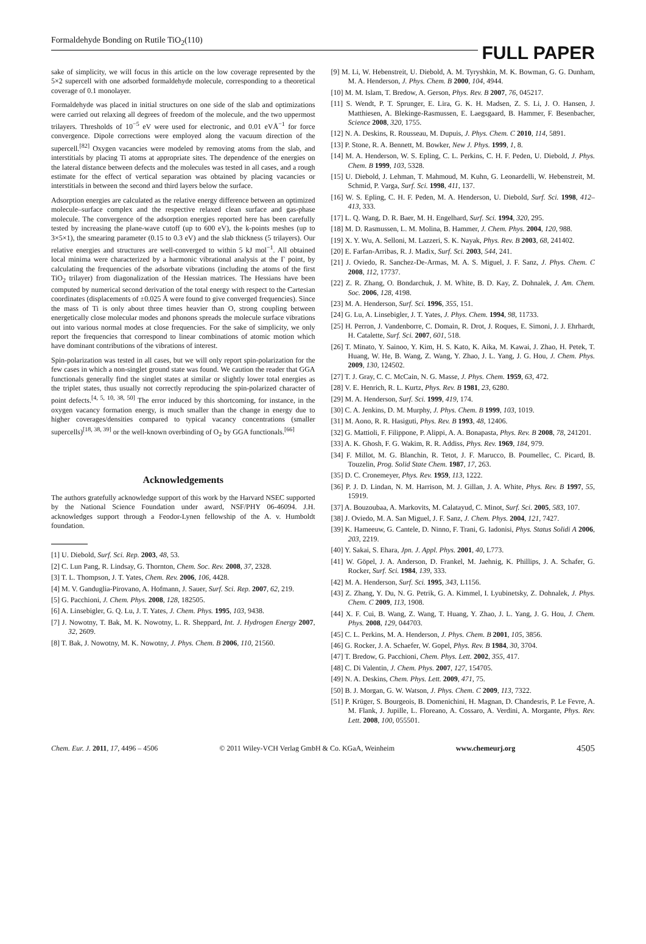Formaldehyde Bonding on Rutile TiO<sub>2</sub>(110) FULL PAPER
sake of simplicity, we will focus in this article on the low coverage represented by the 5×2 supercell with one adsorbed formaldehyde molecule, corresponding to a theoretical coverage of 0.1 monolayer.
Formaldehyde was placed in initial structures on one side of the slab and optimizations were carried out relaxing all degrees of freedom of the molecule, and the two uppermost trilayers. Thresholds of 10<sup>−5</sup> eV were used for electronic, and 0.01 eVÅ<sup>−1</sup> for force convergence. Dipole corrections were employed along the vacuum direction of the supercell.<sup>[82]</sup> Oxygen vacancies were modeled by removing atoms from the slab, and interstitials by placing Ti atoms at appropriate sites. The dependence of the energies on the lateral distance between defects and the molecules was tested in all cases, and a rough estimate for the effect of vertical separation was obtained by placing vacancies or interstitials in between the second and third layers below the surface.
Adsorption energies are calculated as the relative energy difference between an optimized molecule–surface complex and the respective relaxed clean surface and gas-phase molecule. The convergence of the adsorption energies reported here has been carefully tested by increasing the plane-wave cutoff (up to 600 eV), the k-points meshes (up to 3×5×1), the smearing parameter (0.15 to 0.3 eV) and the slab thickness (5 trilayers). Our relative energies and structures are well-converged to within 5 kJ mol<sup>−1</sup>. All obtained local minima were characterized by a harmonic vibrational analysis at the Γ point, by calculating the frequencies of the adsorbate vibrations (including the atoms of the first TiO<sub>2</sub> trilayer) from diagonalization of the Hessian matrices. The Hessians have been computed by numerical second derivation of the total energy with respect to the Cartesian coordinates (displacements of ±0.025 Å were found to give converged frequencies). Since the mass of Ti is only about three times heavier than O, strong coupling between energetically close molecular modes and phonons spreads the molecule surface vibrations out into various normal modes at close frequencies. For the sake of simplicity, we only report the frequencies that correspond to linear combinations of atomic motion which have dominant contributions of the vibrations of interest.
Spin-polarization was tested in all cases, but we will only report spin-polarization for the few cases in which a non-singlet ground state was found. We caution the reader that GGA functionals generally find the singlet states at similar or slightly lower total energies as the triplet states, thus usually not correctly reproducing the spin-polarized character of point defects.<sup>[4, 5, 10, 38, 50]</sup> The error induced by this shortcoming, for instance, in the oxygen vacancy formation energy, is much smaller than the change in energy due to higher coverages/densities compared to typical vacancy concentrations (smaller supercells)<sup>[18, 38, 39]</sup> or the well-known overbinding of O<sub>2</sub> by GGA functionals.<sup>[66]</sup>
Acknowledgements
The authors gratefully acknowledge support of this work by the Harvard NSEC supported by the National Science Foundation under award, NSF/PHY 06-46094. J.H. acknowledges support through a Feodor-Lynen fellowship of the A. v. Humboldt foundation.
[1] U. Diebold, Surf. Sci. Rep. 2003, 48, 53.
[2] C. Lun Pang, R. Lindsay, G. Thornton, Chem. Soc. Rev. 2008, 37, 2328.
[3] T. L. Thompson, J. T. Yates, Chem. Rev. 2006, 106, 4428.
[4] M. V. Ganduglia-Pirovano, A. Hofmann, J. Sauer, Surf. Sci. Rep. 2007, 62, 219.
[5] G. Pacchioni, J. Chem. Phys. 2008, 128, 182505.
[6] A. Linsebigler, G. Q. Lu, J. T. Yates, J. Chem. Phys. 1995, 103, 9438.
[7] J. Nowotny, T. Bak, M. K. Nowotny, L. R. Sheppard, Int. J. Hydrogen Energy 2007, 32, 2609.
[8] T. Bak, J. Nowotny, M. K. Nowotny, J. Phys. Chem. B 2006, 110, 21560.
[9] M. Li, W. Hebenstreit, U. Diebold, A. M. Tyryshkin, M. K. Bowman, G. G. Dunham, M. A. Henderson, J. Phys. Chem. B 2000, 104, 4944.
[10] M. M. Islam, T. Bredow, A. Gerson, Phys. Rev. B 2007, 76, 045217.
[11] S. Wendt, P. T. Sprunger, E. Lira, G. K. H. Madsen, Z. S. Li, J. O. Hansen, J. Matthiesen, A. Blekinge-Rasmussen, E. Laegsgaard, B. Hammer, F. Besenbacher, Science 2008, 320, 1755.
[12] N. A. Deskins, R. Rousseau, M. Dupuis, J. Phys. Chem. C 2010, 114, 5891.
[13] P. Stone, R. A. Bennett, M. Bowker, New J. Phys. 1999, 1, 8.
[14] M. A. Henderson, W. S. Epling, C. L. Perkins, C. H. F. Peden, U. Diebold, J. Phys. Chem. B 1999, 103, 5328.
[15] U. Diebold, J. Lehman, T. Mahmoud, M. Kuhn, G. Leonardelli, W. Hebenstreit, M. Schmid, P. Varga, Surf. Sci. 1998, 411, 137.
[16] W. S. Epling, C. H. F. Peden, M. A. Henderson, U. Diebold, Surf. Sci. 1998, 412–413, 333.
[17] L. Q. Wang, D. R. Baer, M. H. Engelhard, Surf. Sci. 1994, 320, 295.
[18] M. D. Rasmussen, L. M. Molina, B. Hammer, J. Chem. Phys. 2004, 120, 988.
[19] X. Y. Wu, A. Selloni, M. Lazzeri, S. K. Nayak, Phys. Rev. B 2003, 68, 241402.
[20] E. Farfan-Arribas, R. J. Madix, Surf. Sci. 2003, 544, 241.
[21] J. Oviedo, R. Sanchez-De-Armas, M. A. S. Miguel, J. F. Sanz, J. Phys. Chem. C 2008, 112, 17737.
[22] Z. R. Zhang, O. Bondarchuk, J. M. White, B. D. Kay, Z. Dohnalek, J. Am. Chem. Soc. 2006, 128, 4198.
[23] M. A. Henderson, Surf. Sci. 1996, 355, 151.
[24] G. Lu, A. Linsebigler, J. T. Yates, J. Phys. Chem. 1994, 98, 11733.
[25] H. Perron, J. Vandenborre, C. Domain, R. Drot, J. Roques, E. Simoni, J. J. Ehrhardt, H. Catalette, Surf. Sci. 2007, 601, 518.
[26] T. Minato, Y. Sainoo, Y. Kim, H. S. Kato, K. Aika, M. Kawai, J. Zhao, H. Petek, T. Huang, W. He, B. Wang, Z. Wang, Y. Zhao, J. L. Yang, J. G. Hou, J. Chem. Phys. 2009, 130, 124502.
[27] T. J. Gray, C. C. McCain, N. G. Masse, J. Phys. Chem. 1959, 63, 472.
[28] V. E. Henrich, R. L. Kurtz, Phys. Rev. B 1981, 23, 6280.
[29] M. A. Henderson, Surf. Sci. 1999, 419, 174.
[30] C. A. Jenkins, D. M. Murphy, J. Phys. Chem. B 1999, 103, 1019.
[31] M. Aono, R. R. Hasiguti, Phys. Rev. B 1993, 48, 12406.
[32] G. Mattioli, F. Filippone, P. Alippi, A. A. Bonapasta, Phys. Rev. B 2008, 78, 241201.
[33] A. K. Ghosh, F. G. Wakim, R. R. Addiss, Phys. Rev. 1969, 184, 979.
[34] F. Millot, M. G. Blanchin, R. Tetot, J. F. Marucco, B. Poumellec, C. Picard, B. Touzelin, Prog. Solid State Chem. 1987, 17, 263.
[35] D. C. Cronemeyer, Phys. Rev. 1959, 113, 1222.
[36] P. J. D. Lindan, N. M. Harrison, M. J. Gillan, J. A. White, Phys. Rev. B 1997, 55, 15919.
[37] A. Bouzoubaa, A. Markovits, M. Calatayud, C. Minot, Surf. Sci. 2005, 583, 107.
[38] J. Oviedo, M. A. San Miguel, J. F. Sanz, J. Chem. Phys. 2004, 121, 7427.
[39] K. Hameeuw, G. Cantele, D. Ninno, F. Trani, G. Iadonisi, Phys. Status Solidi A 2006, 203, 2219.
[40] Y. Sakai, S. Ehara, Jpn. J. Appl. Phys. 2001, 40, L773.
[41] W. Göpel, J. A. Anderson, D. Frankel, M. Jaehnig, K. Phillips, J. A. Schafer, G. Rocker, Surf. Sci. 1984, 139, 333.
[42] M. A. Henderson, Surf. Sci. 1995, 343, L1156.
[43] Z. Zhang, Y. Du, N. G. Petrik, G. A. Kimmel, I. Lyubinetsky, Z. Dohnalek, J. Phys. Chem. C 2009, 113, 1908.
[44] X. F. Cui, B. Wang, Z. Wang, T. Huang, Y. Zhao, J. L. Yang, J. G. Hou, J. Chem. Phys. 2008, 129, 044703.
[45] C. L. Perkins, M. A. Henderson, J. Phys. Chem. B 2001, 105, 3856.
[46] G. Rocker, J. A. Schaefer, W. Gopel, Phys. Rev. B 1984, 30, 3704.
[47] T. Bredow, G. Pacchioni, Chem. Phys. Lett. 2002, 355, 417.
[48] C. Di Valentin, J. Chem. Phys. 2007, 127, 154705.
[49] N. A. Deskins, Chem. Phys. Lett. 2009, 471, 75.
[50] B. J. Morgan, G. W. Watson, J. Phys. Chem. C 2009, 113, 7322.
[51] P. Krüger, S. Bourgeois, B. Domenichini, H. Magnan, D. Chandesris, P. Le Fevre, A. M. Flank, J. Jupille, L. Floreano, A. Cossaro, A. Verdini, A. Morgante, Phys. Rev. Lett. 2008, 100, 055501.
Chem. Eur. J. 2011, 17, 4496 – 4506 © 2011 Wiley-VCH Verlag GmbH & Co. KGaA, Weinheim www.chemeurj.org 4505